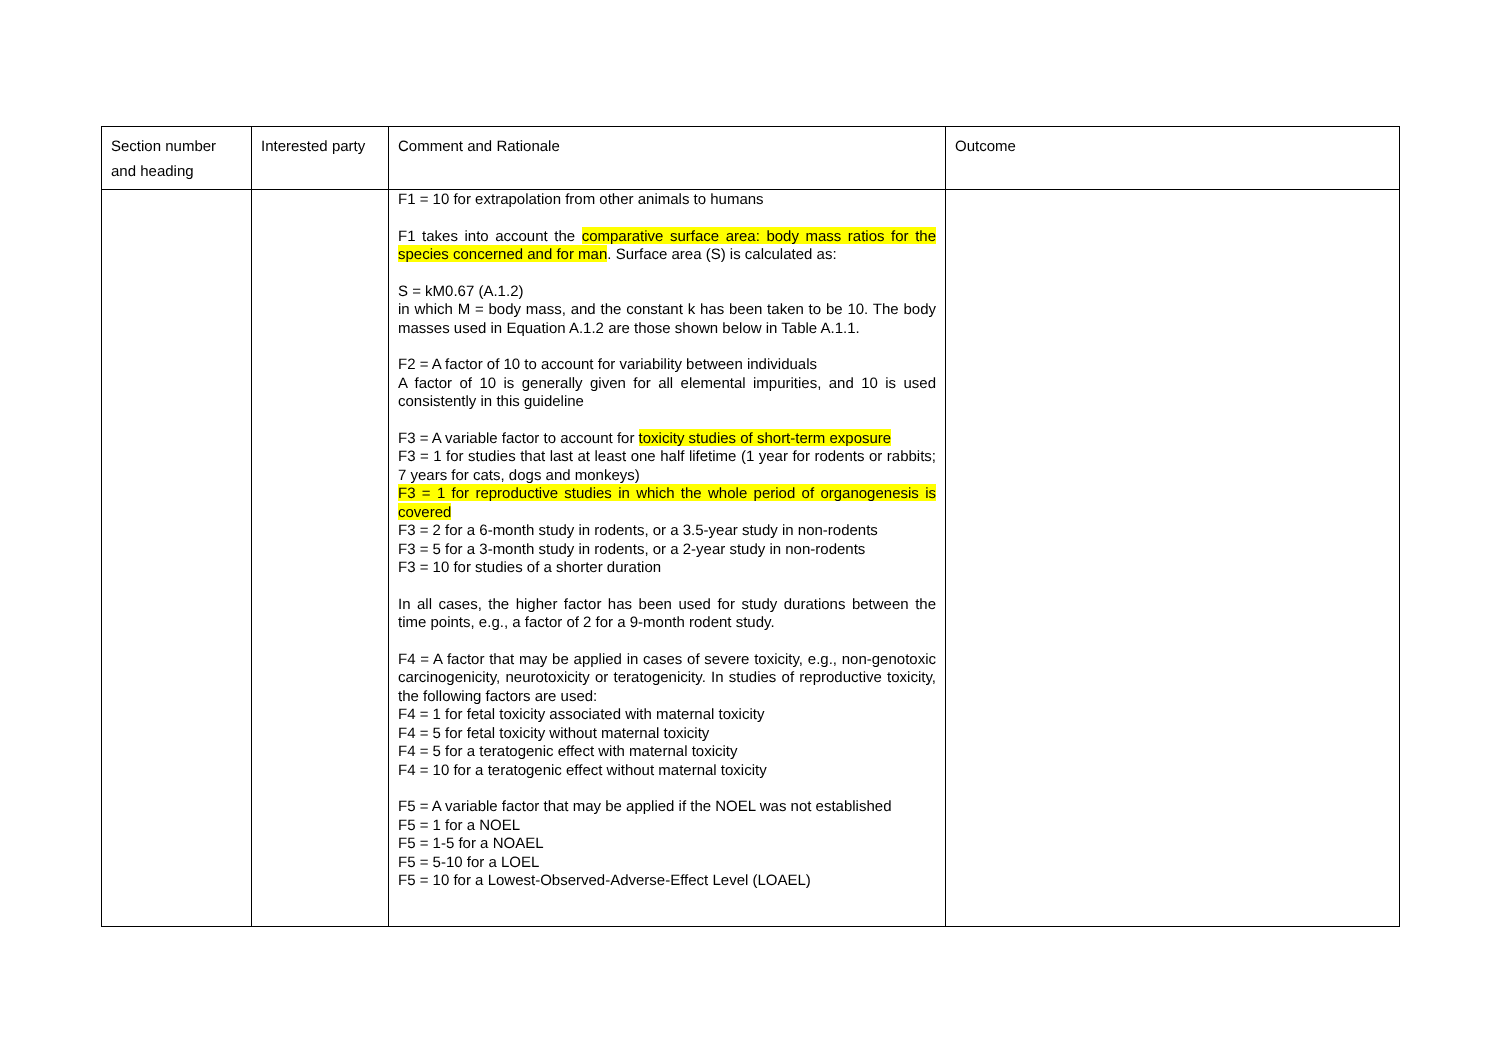| Section number and heading | Interested party | Comment and Rationale | Outcome |
| | | F1 = 10 for extrapolation from other animals to humans F1 takes into account the comparative surface area: body mass ratios for the species concerned and for man . Surface area (S) is calculated as: S = kM0.67 (A.1.2) in which M = body mass, and the constant k has been taken to be 10. The body masses used in Equation A.1.2 are those shown below in Table A.1.1. F2 = A factor of 10 to account for variability between individuals A factor of 10 is generally given for all elemental impurities, and 10 is used consistently in this guideline F3 = A variable factor to account for toxicity studies of short-term exposure F3 = 1 for studies that last at least one half lifetime (1 year for rodents or rabbits; 7 years for cats, dogs and monkeys) F3 = 1 for reproductive studies in which the whole period of organogenesis is covered F3 = 2 for a 6-month study in rodents, or a 3.5-year study in non-rodents F3 = 5 for a 3-month study in rodents, or a 2-year study in non-rodents F3 = 10 for studies of a shorter duration In all cases, the higher factor has been used for study durations between the time points, e.g., a factor of 2 for a 9-month rodent study. F4 = A factor that may be applied in cases of severe toxicity, e.g., non-genotoxic carcinogenicity, neurotoxicity or teratogenicity. In studies of reproductive toxicity, the following factors are used: F4 = 1 for fetal toxicity associated with maternal toxicity F4 = 5 for fetal toxicity without maternal toxicity F4 = 5 for a teratogenic effect with maternal toxicity F4 = 10 for a teratogenic effect without maternal toxicity F5 = A variable factor that may be applied if the NOEL was not established F5 = 1 for a NOEL F5 = 1-5 for a NOAEL F5 = 5-10 for a LOEL F5 = 10 for a Lowest-Observed-Adverse-Effect Level (LOAEL) | |